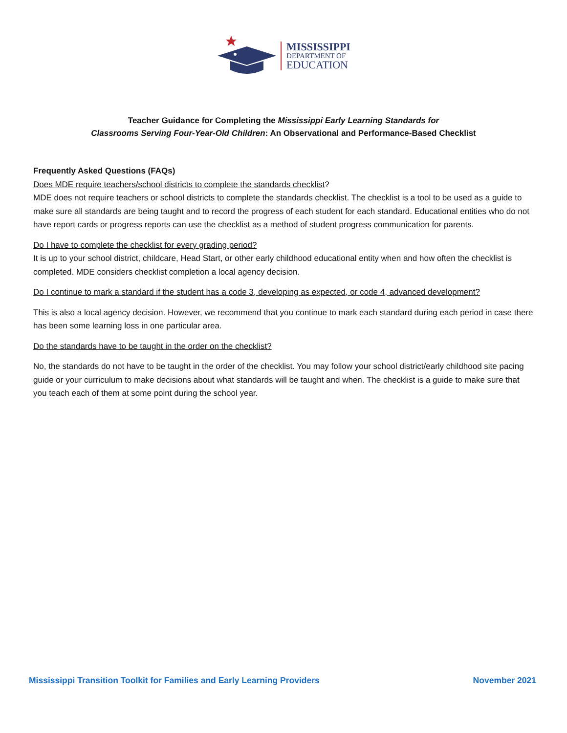MISSISSIPPI
DEPARTMENT OF
EDUCATION
Teacher Guidance for Completing the Mississippi Early Learning Standards for
Classrooms Serving Four-Year-Old Children: An Observational and Performance-Based Checklist
Frequently Asked Questions (FAQs)
Does MDE require teachers/school districts to complete the standards checklist?
MDE does not require teachers or school districts to complete the standards checklist. The checklist is a tool to be used as a guide to make sure all standards are being taught and to record the progress of each student for each standard. Educational entities who do not have report cards or progress reports can use the checklist as a method of student progress communication for parents.
Do I have to complete the checklist for every grading period?
It is up to your school district, childcare, Head Start, or other early childhood educational entity when and how often the checklist is completed. MDE considers checklist completion a local agency decision.
Do I continue to mark a standard if the student has a code 3, developing as expected, or code 4, advanced development?
This is also a local agency decision. However, we recommend that you continue to mark each standard during each period in case there has been some learning loss in one particular area.
Do the standards have to be taught in the order on the checklist?
No, the standards do not have to be taught in the order of the checklist. You may follow your school district/early childhood site pacing guide or your curriculum to make decisions about what standards will be taught and when. The checklist is a guide to make sure that you teach each of them at some point during the school year.
Mississippi Transition Toolkit for Families and Early Learning Providers November 2021